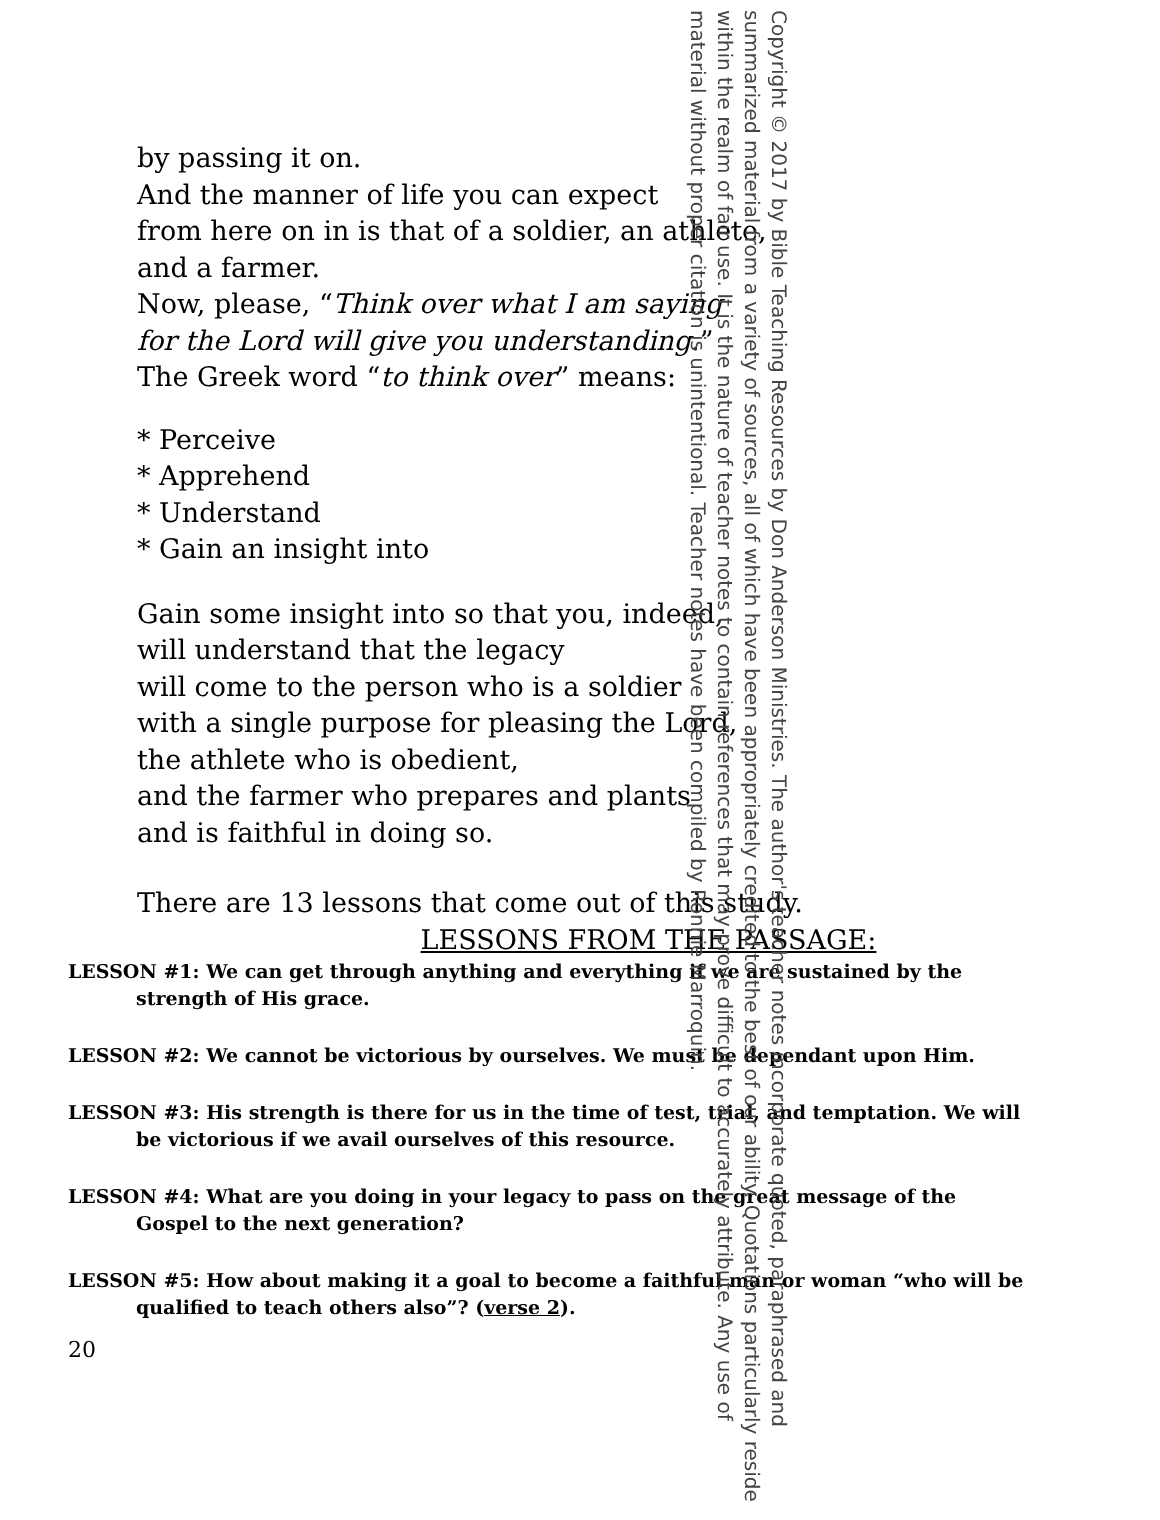by passing it on.
And the manner of life you can expect
from here on in is that of a soldier, an athlete,
and a farmer.
Now, please, “Think over what I am saying
for the Lord will give you understanding.”
The Greek word “to think over” means:
* Perceive
* Apprehend
* Understand
* Gain an insight into
Gain some insight into so that you, indeed,
will understand that the legacy
will come to the person who is a soldier
with a single purpose for pleasing the Lord,
the athlete who is obedient,
and the farmer who prepares and plants
and is faithful in doing so.
There are 13 lessons that come out of this study.
LESSONS FROM THE PASSAGE:
LESSON #1: We can get through anything and everything if we are sustained by the strength of His grace.
LESSON #2: We cannot be victorious by ourselves. We must be dependant upon Him.
LESSON #3: His strength is there for us in the time of test, trial, and temptation. We will be victorious if we avail ourselves of this resource.
LESSON #4: What are you doing in your legacy to pass on the great message of the Gospel to the next generation?
LESSON #5: How about making it a goal to become a faithful man or woman “who will be qualified to teach others also”? (verse 2).
20
Copyright © 2017 by Bible Teaching Resources by Don Anderson Ministries. The author's teacher notes incorporate quoted, paraphrased and summarized material from a variety of sources, all of which have been appropriately credited to the best of our ability. Quotations particularly reside within the realm of fair use. It is the nature of teacher notes to contain references that may prove difficult to accurately attribute. Any use of material without proper citation is unintentional. Teacher notes have been compiled by Ronnie Marroquin.